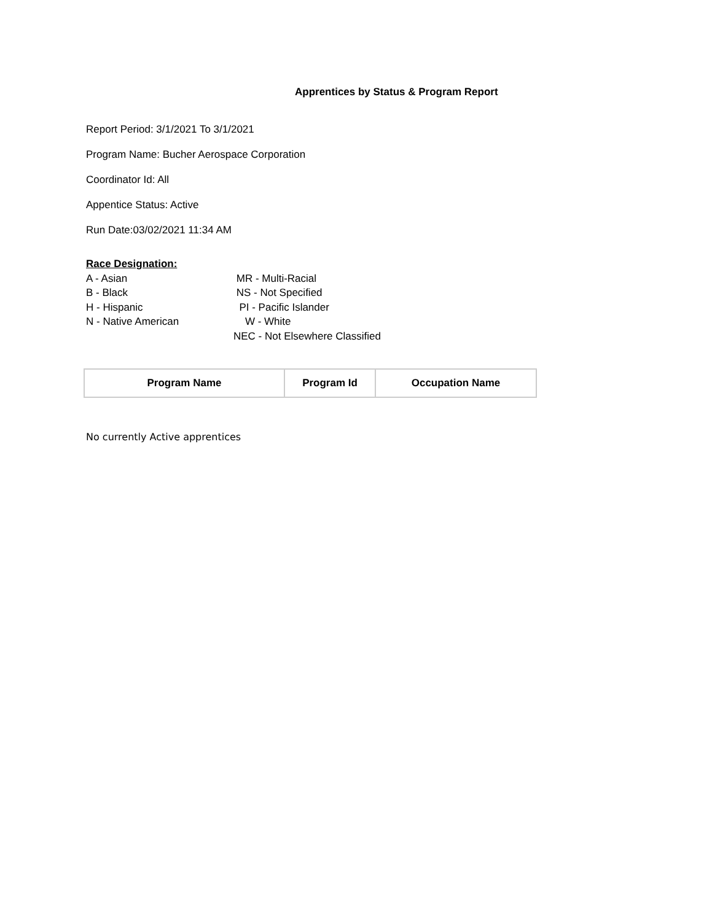Apprentices by Status & Program Report
Report Period: 3/1/2021 To 3/1/2021
Program Name: Bucher Aerospace Corporation
Coordinator Id: All
Appentice Status: Active
Run Date:03/02/2021 11:34 AM
Race Designation:
A - Asian
MR - Multi-Racial
B - Black
NS - Not Specified
H - Hispanic
PI - Pacific Islander
N - Native American
W - White
NEC - Not Elsewhere Classified
| Program Name | Program Id | Occupation Name |
| --- | --- | --- |
No currently Active apprentices